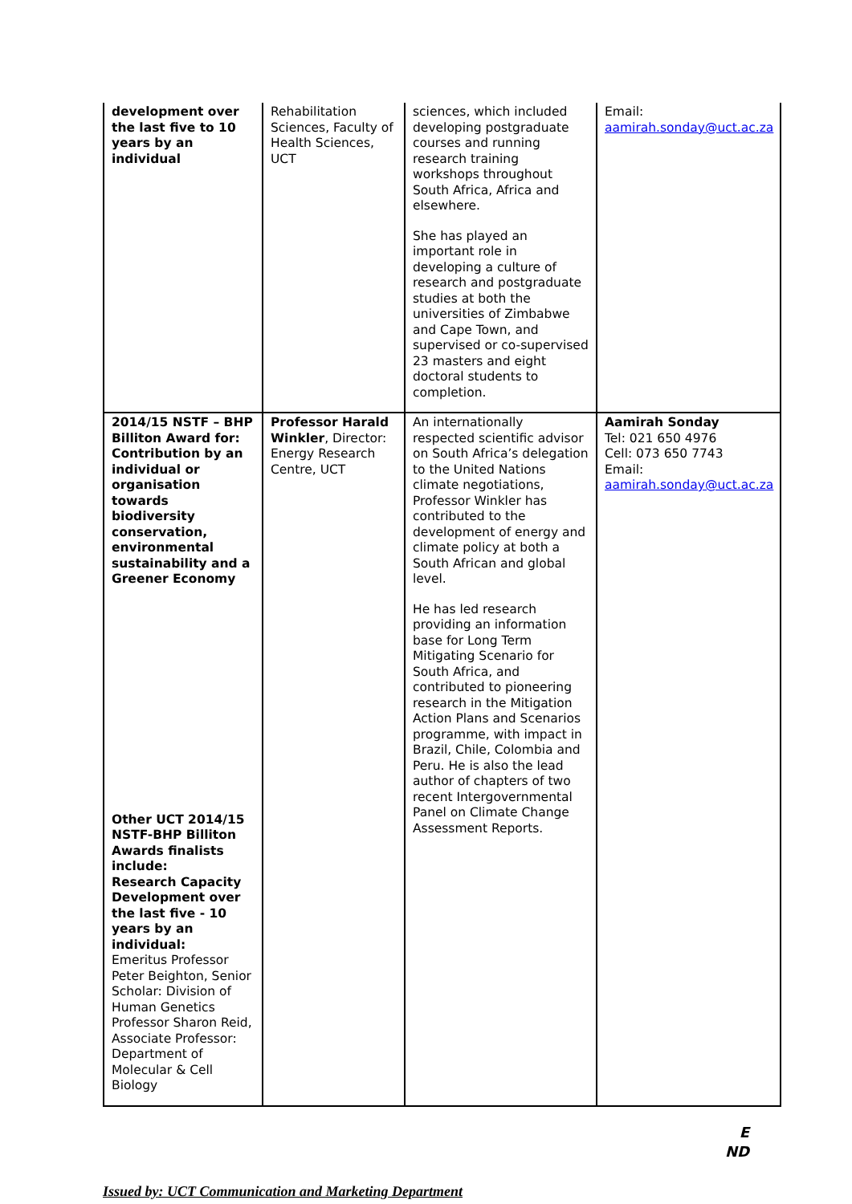| development over the last five to 10 years by an individual | Rehabilitation Sciences, Faculty of Health Sciences, UCT | sciences, which included developing postgraduate courses and running research training workshops throughout South Africa, Africa and elsewhere. She has played an important role in developing a culture of research and postgraduate studies at both the universities of Zimbabwe and Cape Town, and supervised or co-supervised 23 masters and eight doctoral students to completion. | Email: aamirah.sonday@uct.ac.za |
| 2014/15 NSTF – BHP Billiton Award for: Contribution by an individual or organisation towards biodiversity conservation, environmental sustainability and a Greener Economy Other UCT 2014/15 NSTF-BHP Billiton Awards finalists include: Research Capacity Development over the last five - 10 years by an individual: Emeritus Professor Peter Beighton, Senior Scholar: Division of Human Genetics Professor Sharon Reid, Associate Professor: Department of Molecular & Cell Biology | Professor Harald Winkler , Director: Energy Research Centre, UCT | An internationally respected scientific advisor on South Africa’s delegation to the United Nations climate negotiations, Professor Winkler has contributed to the development of energy and climate policy at both a South African and global level. He has led research providing an information base for Long Term Mitigating Scenario for South Africa, and contributed to pioneering research in the Mitigation Action Plans and Scenarios programme, with impact in Brazil, Chile, Colombia and Peru. He is also the lead author of chapters of two recent Intergovernmental Panel on Climate Change Assessment Reports. | Aamirah Sonday Tel: 021 650 4976 Cell: 073 650 7743 Email: aamirah.sonday@uct.ac.za |
E
ND
Issued by: UCT Communication and Marketing Department